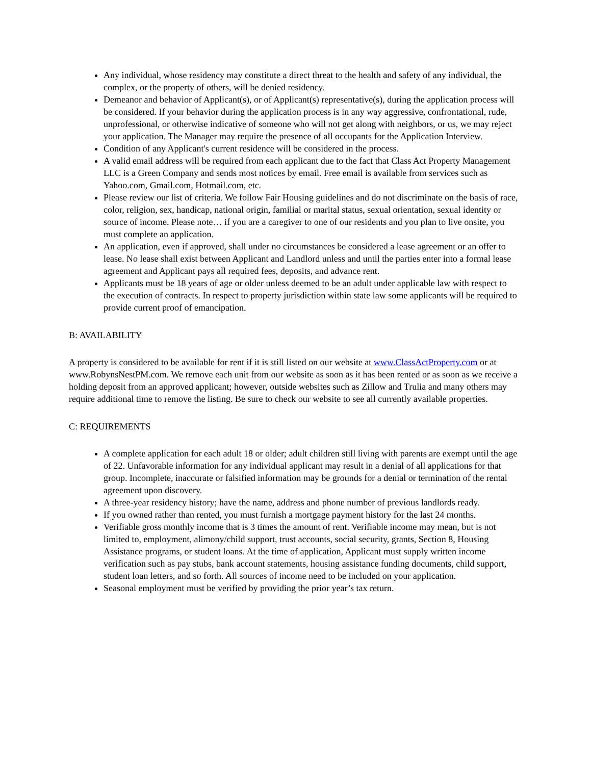Any individual, whose residency may constitute a direct threat to the health and safety of any individual, the complex, or the property of others, will be denied residency.
Demeanor and behavior of Applicant(s), or of Applicant(s) representative(s), during the application process will be considered. If your behavior during the application process is in any way aggressive, confrontational, rude, unprofessional, or otherwise indicative of someone who will not get along with neighbors, or us, we may reject your application. The Manager may require the presence of all occupants for the Application Interview.
Condition of any Applicant's current residence will be considered in the process.
A valid email address will be required from each applicant due to the fact that Class Act Property Management LLC is a Green Company and sends most notices by email. Free email is available from services such as Yahoo.com, Gmail.com, Hotmail.com, etc.
Please review our list of criteria. We follow Fair Housing guidelines and do not discriminate on the basis of race, color, religion, sex, handicap, national origin, familial or marital status, sexual orientation, sexual identity or source of income. Please note… if you are a caregiver to one of our residents and you plan to live onsite, you must complete an application.
An application, even if approved, shall under no circumstances be considered a lease agreement or an offer to lease. No lease shall exist between Applicant and Landlord unless and until the parties enter into a formal lease agreement and Applicant pays all required fees, deposits, and advance rent.
Applicants must be 18 years of age or older unless deemed to be an adult under applicable law with respect to the execution of contracts. In respect to property jurisdiction within state law some applicants will be required to provide current proof of emancipation.
B: AVAILABILITY
A property is considered to be available for rent if it is still listed on our website at www.ClassActProperty.com or at www.RobynsNestPM.com. We remove each unit from our website as soon as it has been rented or as soon as we receive a holding deposit from an approved applicant; however, outside websites such as Zillow and Trulia and many others may require additional time to remove the listing. Be sure to check our website to see all currently available properties.
C: REQUIREMENTS
A complete application for each adult 18 or older; adult children still living with parents are exempt until the age of 22. Unfavorable information for any individual applicant may result in a denial of all applications for that group. Incomplete, inaccurate or falsified information may be grounds for a denial or termination of the rental agreement upon discovery.
A three-year residency history; have the name, address and phone number of previous landlords ready.
If you owned rather than rented, you must furnish a mortgage payment history for the last 24 months.
Verifiable gross monthly income that is 3 times the amount of rent. Verifiable income may mean, but is not limited to, employment, alimony/child support, trust accounts, social security, grants, Section 8, Housing Assistance programs, or student loans. At the time of application, Applicant must supply written income verification such as pay stubs, bank account statements, housing assistance funding documents, child support, student loan letters, and so forth. All sources of income need to be included on your application.
Seasonal employment must be verified by providing the prior year’s tax return.